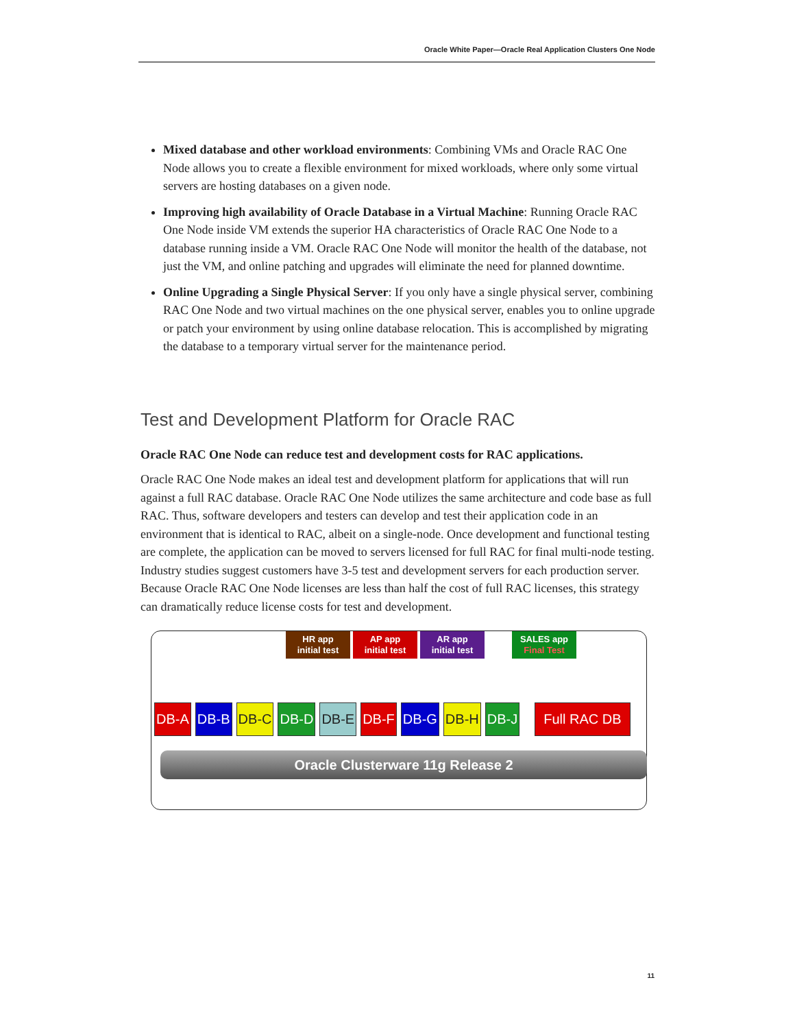Oracle White Paper—Oracle Real Application Clusters One Node
Mixed database and other workload environments: Combining VMs and Oracle RAC One Node allows you to create a flexible environment for mixed workloads, where only some virtual servers are hosting databases on a given node.
Improving high availability of Oracle Database in a Virtual Machine: Running Oracle RAC One Node inside VM extends the superior HA characteristics of Oracle RAC One Node to a database running inside a VM. Oracle RAC One Node will monitor the health of the database, not just the VM, and online patching and upgrades will eliminate the need for planned downtime.
Online Upgrading a Single Physical Server: If you only have a single physical server, combining RAC One Node and two virtual machines on the one physical server, enables you to online upgrade or patch your environment by using online database relocation. This is accomplished by migrating the database to a temporary virtual server for the maintenance period.
Test and Development Platform for Oracle RAC
Oracle RAC One Node can reduce test and development costs for RAC applications.
Oracle RAC One Node makes an ideal test and development platform for applications that will run against a full RAC database. Oracle RAC One Node utilizes the same architecture and code base as full RAC. Thus, software developers and testers can develop and test their application code in an environment that is identical to RAC, albeit on a single-node. Once development and functional testing are complete, the application can be moved to servers licensed for full RAC for final multi-node testing. Industry studies suggest customers have 3-5 test and development servers for each production server. Because Oracle RAC One Node licenses are less than half the cost of full RAC licenses, this strategy can dramatically reduce license costs for test and development.
HR app
initial test
AP app
initial test
AR app
initial test
SALES app
Final Test
DB-A DB-B DB-C DB-D DB-E DB-F DB-G DB-H DB-J Full RAC DB
Oracle Clusterware 11g Release 2
11